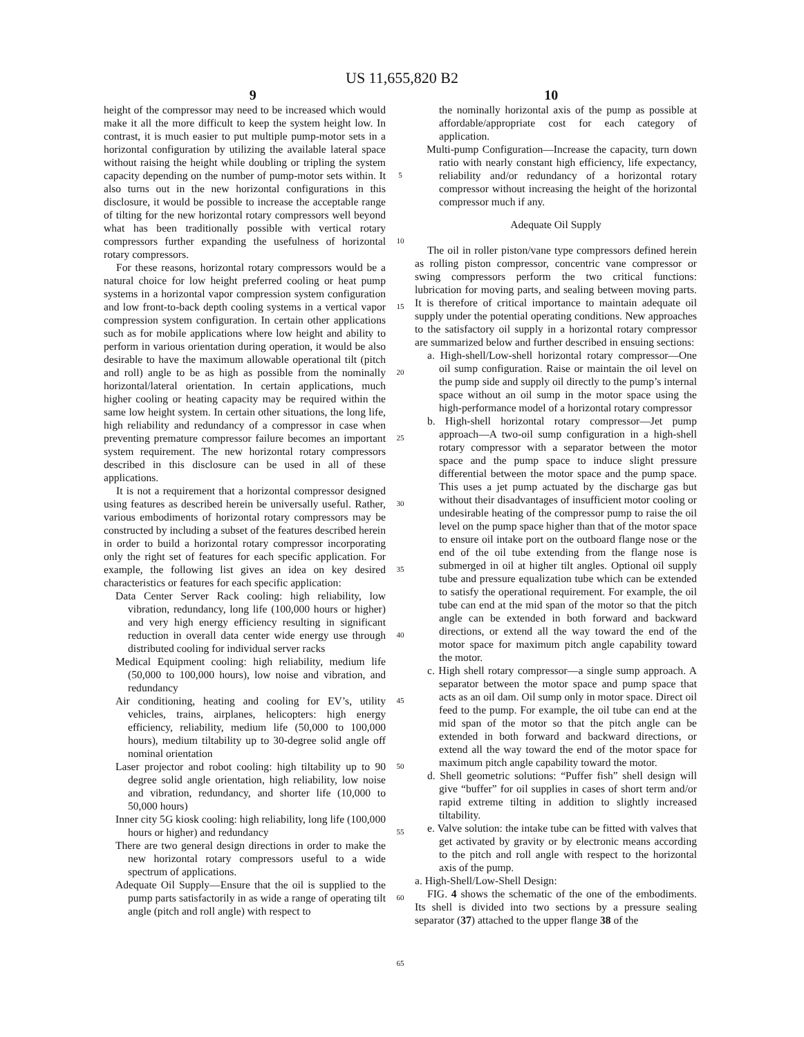US 11,655,820 B2
9 10
height of the compressor may need to be increased which would make it all the more difficult to keep the system height low. In contrast, it is much easier to put multiple pump-motor sets in a horizontal configuration by utilizing the available lateral space without raising the height while doubling or tripling the system capacity depending on the number of pump-motor sets within. It also turns out in the new horizontal configurations in this disclosure, it would be possible to increase the acceptable range of tilting for the new horizontal rotary compressors well beyond what has been traditionally possible with vertical rotary compressors further expanding the usefulness of horizontal rotary compressors.
For these reasons, horizontal rotary compressors would be a natural choice for low height preferred cooling or heat pump systems in a horizontal vapor compression system configuration and low front-to-back depth cooling systems in a vertical vapor compression system configuration. In certain other applications such as for mobile applications where low height and ability to perform in various orientation during operation, it would be also desirable to have the maximum allowable operational tilt (pitch and roll) angle to be as high as possible from the nominally horizontal/lateral orientation. In certain applications, much higher cooling or heating capacity may be required within the same low height system. In certain other situations, the long life, high reliability and redundancy of a compressor in case when preventing premature compressor failure becomes an important system requirement. The new horizontal rotary compressors described in this disclosure can be used in all of these applications.
It is not a requirement that a horizontal compressor designed using features as described herein be universally useful. Rather, various embodiments of horizontal rotary compressors may be constructed by including a subset of the features described herein in order to build a horizontal rotary compressor incorporating only the right set of features for each specific application. For example, the following list gives an idea on key desired characteristics or features for each specific application:
Data Center Server Rack cooling: high reliability, low vibration, redundancy, long life (100,000 hours or higher) and very high energy efficiency resulting in significant reduction in overall data center wide energy use through distributed cooling for individual server racks
Medical Equipment cooling: high reliability, medium life (50,000 to 100,000 hours), low noise and vibration, and redundancy
Air conditioning, heating and cooling for EV’s, utility vehicles, trains, airplanes, helicopters: high energy efficiency, reliability, medium life (50,000 to 100,000 hours), medium tiltability up to 30-degree solid angle off nominal orientation
Laser projector and robot cooling: high tiltability up to 90 degree solid angle orientation, high reliability, low noise and vibration, redundancy, and shorter life (10,000 to 50,000 hours)
Inner city 5G kiosk cooling: high reliability, long life (100,000 hours or higher) and redundancy
There are two general design directions in order to make the new horizontal rotary compressors useful to a wide spectrum of applications.
Adequate Oil Supply—Ensure that the oil is supplied to the pump parts satisfactorily in as wide a range of operating tilt angle (pitch and roll angle) with respect to
5
10
15
20
25
30
35
40
45
50
55
60
65
the nominally horizontal axis of the pump as possible at affordable/appropriate cost for each category of application.
Multi-pump Configuration—Increase the capacity, turn down ratio with nearly constant high efficiency, life expectancy, reliability and/or redundancy of a horizontal rotary compressor without increasing the height of the horizontal compressor much if any.
Adequate Oil Supply
The oil in roller piston/vane type compressors defined herein as rolling piston compressor, concentric vane compressor or swing compressors perform the two critical functions: lubrication for moving parts, and sealing between moving parts. It is therefore of critical importance to maintain adequate oil supply under the potential operating conditions. New approaches to the satisfactory oil supply in a horizontal rotary compressor are summarized below and further described in ensuing sections:
a. High-shell/Low-shell horizontal rotary compressor—One oil sump configuration. Raise or maintain the oil level on the pump side and supply oil directly to the pump’s internal space without an oil sump in the motor space using the high-performance model of a horizontal rotary compressor
b. High-shell horizontal rotary compressor—Jet pump approach—A two-oil sump configuration in a high-shell rotary compressor with a separator between the motor space and the pump space to induce slight pressure differential between the motor space and the pump space. This uses a jet pump actuated by the discharge gas but without their disadvantages of insufficient motor cooling or undesirable heating of the compressor pump to raise the oil level on the pump space higher than that of the motor space to ensure oil intake port on the outboard flange nose or the end of the oil tube extending from the flange nose is submerged in oil at higher tilt angles. Optional oil supply tube and pressure equalization tube which can be extended to satisfy the operational requirement. For example, the oil tube can end at the mid span of the motor so that the pitch angle can be extended in both forward and backward directions, or extend all the way toward the end of the motor space for maximum pitch angle capability toward the motor.
c. High shell rotary compressor—a single sump approach. A separator between the motor space and pump space that acts as an oil dam. Oil sump only in motor space. Direct oil feed to the pump. For example, the oil tube can end at the mid span of the motor so that the pitch angle can be extended in both forward and backward directions, or extend all the way toward the end of the motor space for maximum pitch angle capability toward the motor.
d. Shell geometric solutions: “Puffer fish” shell design will give “buffer” for oil supplies in cases of short term and/or rapid extreme tilting in addition to slightly increased tiltability.
e. Valve solution: the intake tube can be fitted with valves that get activated by gravity or by electronic means according to the pitch and roll angle with respect to the horizontal axis of the pump.
a. High-Shell/Low-Shell Design:
FIG. 4 shows the schematic of the one of the embodiments. Its shell is divided into two sections by a pressure sealing separator (37) attached to the upper flange 38 of the